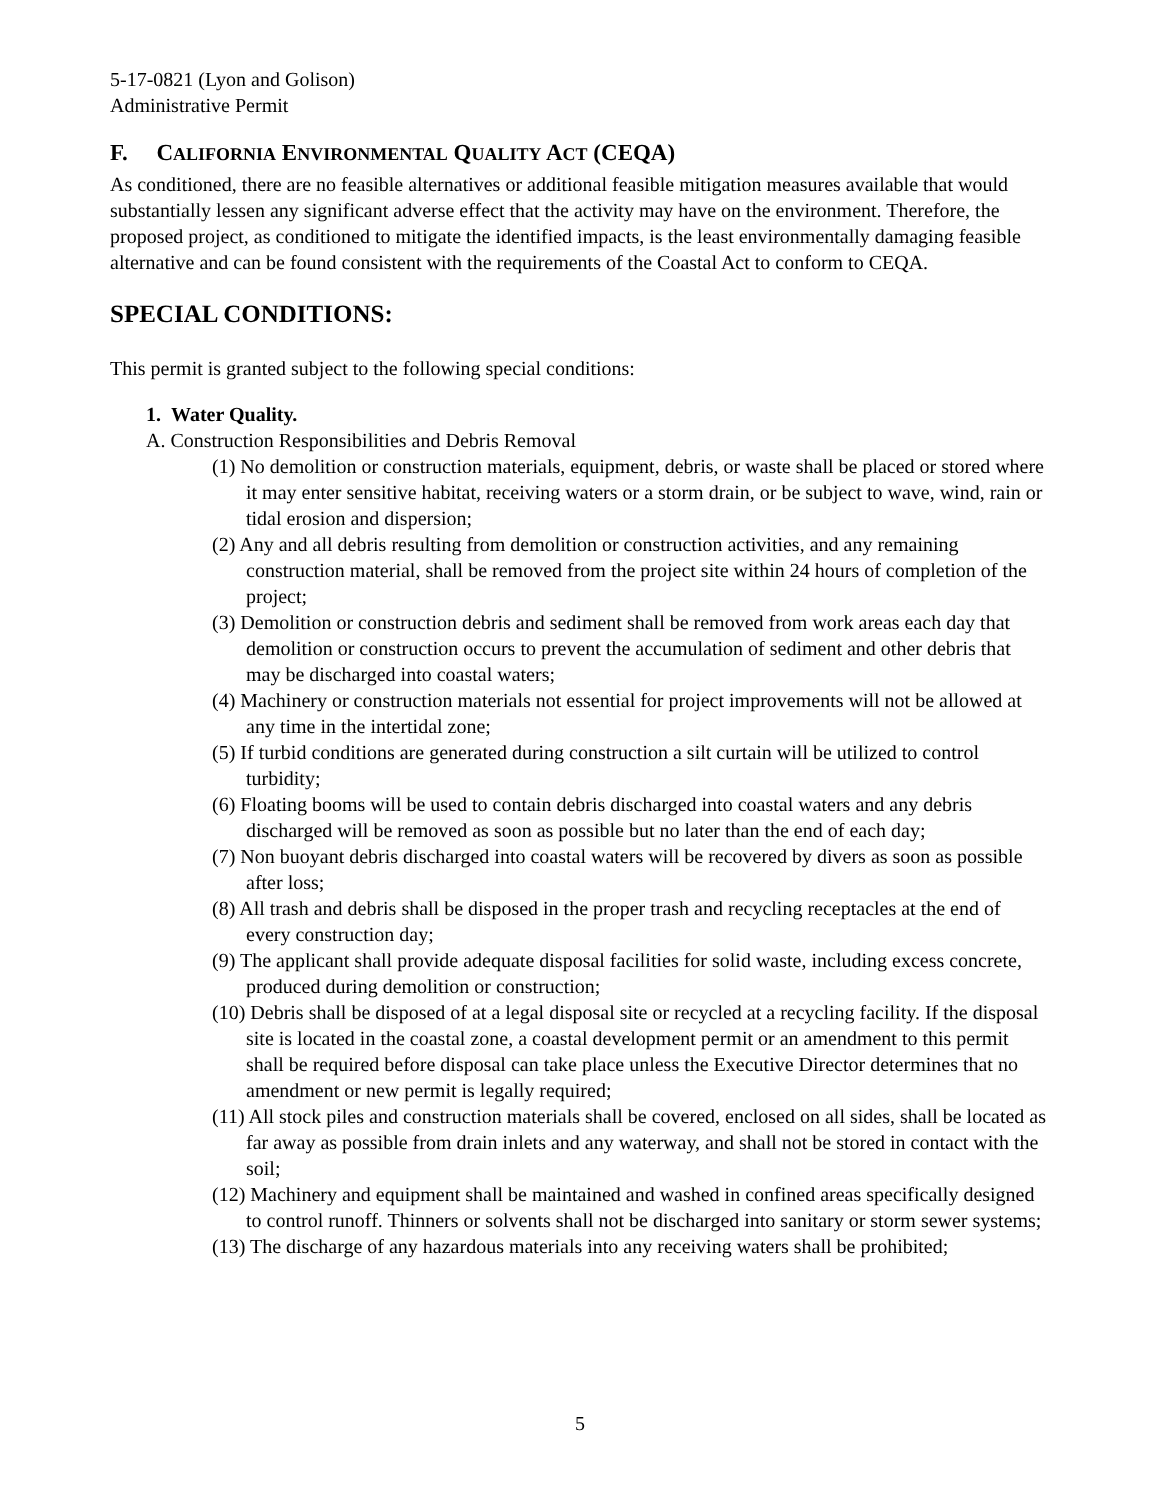5-17-0821 (Lyon and Golison)
Administrative Permit
F. CALIFORNIA ENVIRONMENTAL QUALITY ACT (CEQA)
As conditioned, there are no feasible alternatives or additional feasible mitigation measures available that would substantially lessen any significant adverse effect that the activity may have on the environment. Therefore, the proposed project, as conditioned to mitigate the identified impacts, is the least environmentally damaging feasible alternative and can be found consistent with the requirements of the Coastal Act to conform to CEQA.
SPECIAL CONDITIONS:
This permit is granted subject to the following special conditions:
1. Water Quality.
A. Construction Responsibilities and Debris Removal
(1) No demolition or construction materials, equipment, debris, or waste shall be placed or stored where it may enter sensitive habitat, receiving waters or a storm drain, or be subject to wave, wind, rain or tidal erosion and dispersion;
(2) Any and all debris resulting from demolition or construction activities, and any remaining construction material, shall be removed from the project site within 24 hours of completion of the project;
(3) Demolition or construction debris and sediment shall be removed from work areas each day that demolition or construction occurs to prevent the accumulation of sediment and other debris that may be discharged into coastal waters;
(4) Machinery or construction materials not essential for project improvements will not be allowed at any time in the intertidal zone;
(5) If turbid conditions are generated during construction a silt curtain will be utilized to control turbidity;
(6) Floating booms will be used to contain debris discharged into coastal waters and any debris discharged will be removed as soon as possible but no later than the end of each day;
(7) Non buoyant debris discharged into coastal waters will be recovered by divers as soon as possible after loss;
(8) All trash and debris shall be disposed in the proper trash and recycling receptacles at the end of every construction day;
(9) The applicant shall provide adequate disposal facilities for solid waste, including excess concrete, produced during demolition or construction;
(10) Debris shall be disposed of at a legal disposal site or recycled at a recycling facility. If the disposal site is located in the coastal zone, a coastal development permit or an amendment to this permit shall be required before disposal can take place unless the Executive Director determines that no amendment or new permit is legally required;
(11) All stock piles and construction materials shall be covered, enclosed on all sides, shall be located as far away as possible from drain inlets and any waterway, and shall not be stored in contact with the soil;
(12) Machinery and equipment shall be maintained and washed in confined areas specifically designed to control runoff. Thinners or solvents shall not be discharged into sanitary or storm sewer systems;
(13) The discharge of any hazardous materials into any receiving waters shall be prohibited;
5